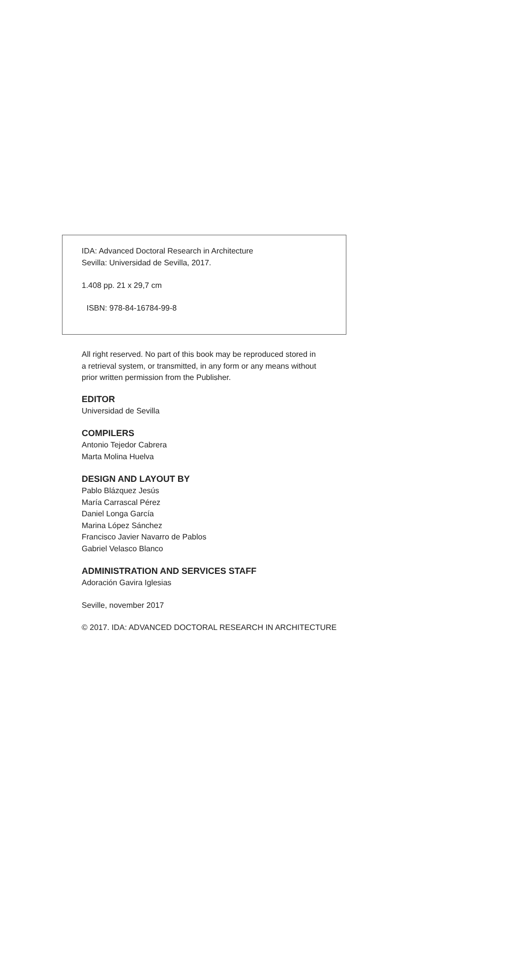IDA: Advanced Doctoral Research in Architecture
Sevilla: Universidad de Sevilla, 2017.
1.408 pp. 21 x 29,7 cm
ISBN: 978-84-16784-99-8
All right reserved. No part of this book may be reproduced stored in
a retrieval system, or transmitted, in any form or any means without
prior written permission from the Publisher.
EDITOR
Universidad de Sevilla
COMPILERS
Antonio Tejedor Cabrera
Marta Molina Huelva
DESIGN AND LAYOUT BY
Pablo Blázquez Jesús
María Carrascal Pérez
Daniel Longa García
Marina López Sánchez
Francisco Javier Navarro de Pablos
Gabriel Velasco Blanco
ADMINISTRATION AND SERVICES STAFF
Adoración Gavira Iglesias
Seville, november 2017
© 2017. IDA: ADVANCED DOCTORAL RESEARCH IN ARCHITECTURE